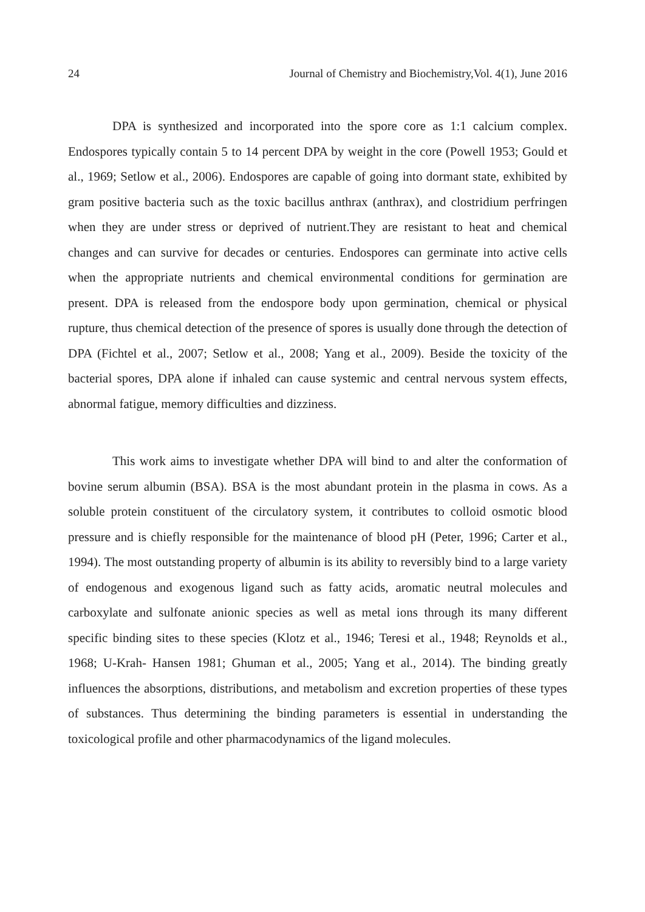24 Journal of Chemistry and Biochemistry,Vol. 4(1), June 2016
DPA is synthesized and incorporated into the spore core as 1:1 calcium complex. Endospores typically contain 5 to 14 percent DPA by weight in the core (Powell 1953; Gould et al., 1969; Setlow et al., 2006). Endospores are capable of going into dormant state, exhibited by gram positive bacteria such as the toxic bacillus anthrax (anthrax), and clostridium perfringen when they are under stress or deprived of nutrient.They are resistant to heat and chemical changes and can survive for decades or centuries. Endospores can germinate into active cells when the appropriate nutrients and chemical environmental conditions for germination are present. DPA is released from the endospore body upon germination, chemical or physical rupture, thus chemical detection of the presence of spores is usually done through the detection of DPA (Fichtel et al., 2007; Setlow et al., 2008; Yang et al., 2009). Beside the toxicity of the bacterial spores, DPA alone if inhaled can cause systemic and central nervous system effects, abnormal fatigue, memory difficulties and dizziness.
This work aims to investigate whether DPA will bind to and alter the conformation of bovine serum albumin (BSA). BSA is the most abundant protein in the plasma in cows. As a soluble protein constituent of the circulatory system, it contributes to colloid osmotic blood pressure and is chiefly responsible for the maintenance of blood pH (Peter, 1996; Carter et al., 1994). The most outstanding property of albumin is its ability to reversibly bind to a large variety of endogenous and exogenous ligand such as fatty acids, aromatic neutral molecules and carboxylate and sulfonate anionic species as well as metal ions through its many different specific binding sites to these species (Klotz et al., 1946; Teresi et al., 1948; Reynolds et al., 1968; U-Krah- Hansen 1981; Ghuman et al., 2005; Yang et al., 2014). The binding greatly influences the absorptions, distributions, and metabolism and excretion properties of these types of substances. Thus determining the binding parameters is essential in understanding the toxicological profile and other pharmacodynamics of the ligand molecules.